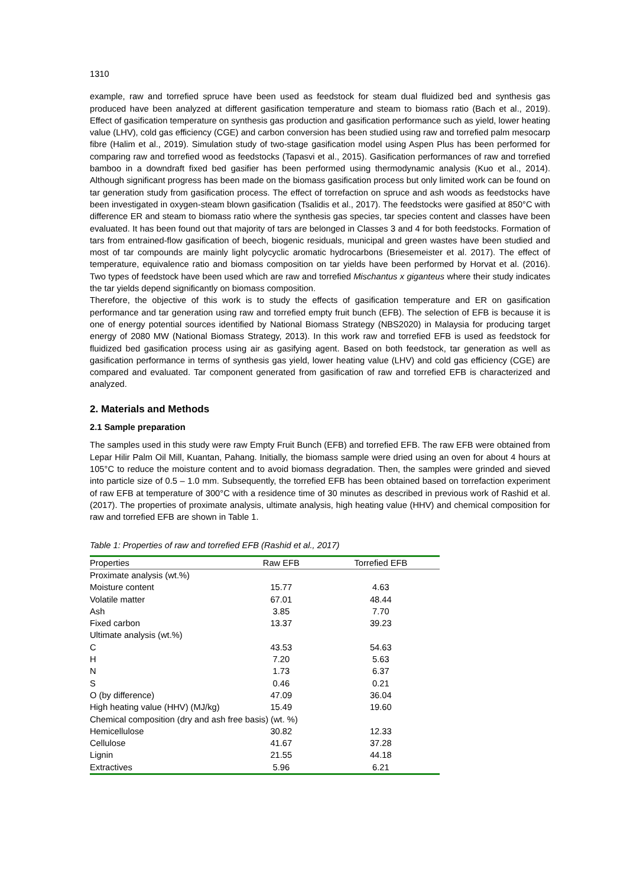1310
example, raw and torrefied spruce have been used as feedstock for steam dual fluidized bed and synthesis gas produced have been analyzed at different gasification temperature and steam to biomass ratio (Bach et al., 2019). Effect of gasification temperature on synthesis gas production and gasification performance such as yield, lower heating value (LHV), cold gas efficiency (CGE) and carbon conversion has been studied using raw and torrefied palm mesocarp fibre (Halim et al., 2019). Simulation study of two-stage gasification model using Aspen Plus has been performed for comparing raw and torrefied wood as feedstocks (Tapasvi et al., 2015). Gasification performances of raw and torrefied bamboo in a downdraft fixed bed gasifier has been performed using thermodynamic analysis (Kuo et al., 2014). Although significant progress has been made on the biomass gasification process but only limited work can be found on tar generation study from gasification process. The effect of torrefaction on spruce and ash woods as feedstocks have been investigated in oxygen-steam blown gasification (Tsalidis et al., 2017). The feedstocks were gasified at 850°C with difference ER and steam to biomass ratio where the synthesis gas species, tar species content and classes have been evaluated. It has been found out that majority of tars are belonged in Classes 3 and 4 for both feedstocks. Formation of tars from entrained-flow gasification of beech, biogenic residuals, municipal and green wastes have been studied and most of tar compounds are mainly light polycyclic aromatic hydrocarbons (Briesemeister et al. 2017). The effect of temperature, equivalence ratio and biomass composition on tar yields have been performed by Horvat et al. (2016). Two types of feedstock have been used which are raw and torrefied Mischantus x giganteus where their study indicates the tar yields depend significantly on biomass composition.
Therefore, the objective of this work is to study the effects of gasification temperature and ER on gasification performance and tar generation using raw and torrefied empty fruit bunch (EFB). The selection of EFB is because it is one of energy potential sources identified by National Biomass Strategy (NBS2020) in Malaysia for producing target energy of 2080 MW (National Biomass Strategy, 2013). In this work raw and torrefied EFB is used as feedstock for fluidized bed gasification process using air as gasifying agent. Based on both feedstock, tar generation as well as gasification performance in terms of synthesis gas yield, lower heating value (LHV) and cold gas efficiency (CGE) are compared and evaluated. Tar component generated from gasification of raw and torrefied EFB is characterized and analyzed.
2. Materials and Methods
2.1 Sample preparation
The samples used in this study were raw Empty Fruit Bunch (EFB) and torrefied EFB. The raw EFB were obtained from Lepar Hilir Palm Oil Mill, Kuantan, Pahang. Initially, the biomass sample were dried using an oven for about 4 hours at 105°C to reduce the moisture content and to avoid biomass degradation. Then, the samples were grinded and sieved into particle size of 0.5 – 1.0 mm. Subsequently, the torrefied EFB has been obtained based on torrefaction experiment of raw EFB at temperature of 300°C with a residence time of 30 minutes as described in previous work of Rashid et al. (2017). The properties of proximate analysis, ultimate analysis, high heating value (HHV) and chemical composition for raw and torrefied EFB are shown in Table 1.
Table 1: Properties of raw and torrefied EFB (Rashid et al., 2017)
| Properties | Raw EFB | Torrefied EFB |
| --- | --- | --- |
| Proximate analysis (wt.%) | | |
| Moisture content | 15.77 | 4.63 |
| Volatile matter | 67.01 | 48.44 |
| Ash | 3.85 | 7.70 |
| Fixed carbon | 13.37 | 39.23 |
| Ultimate analysis (wt.%) | | |
| C | 43.53 | 54.63 |
| H | 7.20 | 5.63 |
| N | 1.73 | 6.37 |
| S | 0.46 | 0.21 |
| O (by difference) | 47.09 | 36.04 |
| High heating value (HHV) (MJ/kg) | 15.49 | 19.60 |
| Chemical composition (dry and ash free basis) (wt. %) | | |
| Hemicellulose | 30.82 | 12.33 |
| Cellulose | 41.67 | 37.28 |
| Lignin | 21.55 | 44.18 |
| Extractives | 5.96 | 6.21 |